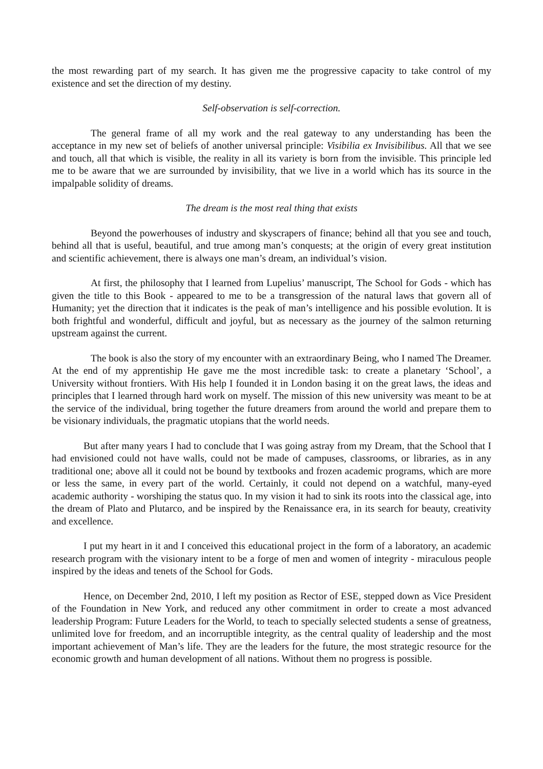the most rewarding part of my search. It has given me the progressive capacity to take control of my existence and set the direction of my destiny.
Self-observation is self-correction.
The general frame of all my work and the real gateway to any understanding has been the acceptance in my new set of beliefs of another universal principle: Visibilia ex Invisibilibus. All that we see and touch, all that which is visible, the reality in all its variety is born from the invisible. This principle led me to be aware that we are surrounded by invisibility, that we live in a world which has its source in the impalpable solidity of dreams.
The dream is the most real thing that exists
Beyond the powerhouses of industry and skyscrapers of finance; behind all that you see and touch, behind all that is useful, beautiful, and true among man’s conquests; at the origin of every great institution and scientific achievement, there is always one man’s dream, an individual’s vision.
At first, the philosophy that I learned from Lupelius’ manuscript, The School for Gods - which has given the title to this Book - appeared to me to be a transgression of the natural laws that govern all of Humanity; yet the direction that it indicates is the peak of man’s intelligence and his possible evolution. It is both frightful and wonderful, difficult and joyful, but as necessary as the journey of the salmon returning upstream against the current.
The book is also the story of my encounter with an extraordinary Being, who I named The Dreamer. At the end of my apprentiship He gave me the most incredible task: to create a planetary ‘School’, a University without frontiers. With His help I founded it in London basing it on the great laws, the ideas and principles that I learned through hard work on myself. The mission of this new university was meant to be at the service of the individual, bring together the future dreamers from around the world and prepare them to be visionary individuals, the pragmatic utopians that the world needs.
But after many years I had to conclude that I was going astray from my Dream, that the School that I had envisioned could not have walls, could not be made of campuses, classrooms, or libraries, as in any traditional one; above all it could not be bound by textbooks and frozen academic programs, which are more or less the same, in every part of the world. Certainly, it could not depend on a watchful, many-eyed academic authority - worshiping the status quo. In my vision it had to sink its roots into the classical age, into the dream of Plato and Plutarco, and be inspired by the Renaissance era, in its search for beauty, creativity and excellence.
I put my heart in it and I conceived this educational project in the form of a laboratory, an academic research program with the visionary intent to be a forge of men and women of integrity - miraculous people inspired by the ideas and tenets of the School for Gods.
Hence, on December 2nd, 2010, I left my position as Rector of ESE, stepped down as Vice President of the Foundation in New York, and reduced any other commitment in order to create a most advanced leadership Program: Future Leaders for the World, to teach to specially selected students a sense of greatness, unlimited love for freedom, and an incorruptible integrity, as the central quality of leadership and the most important achievement of Man’s life. They are the leaders for the future, the most strategic resource for the economic growth and human development of all nations. Without them no progress is possible.